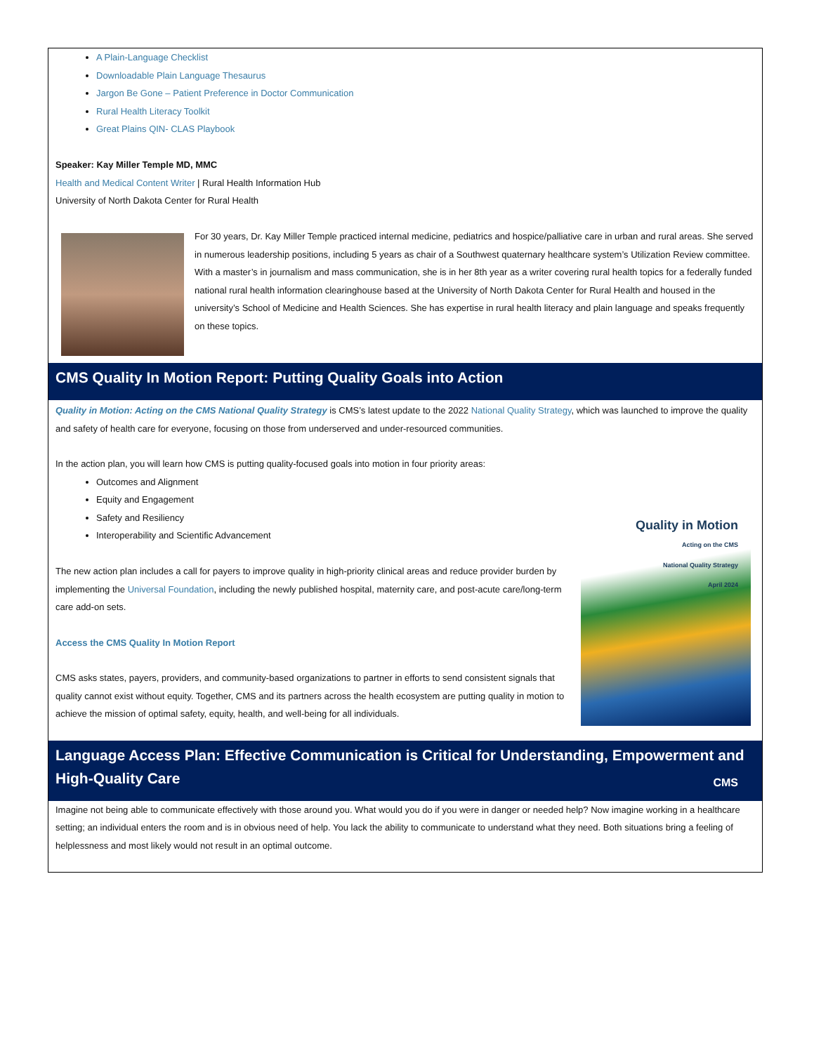A Plain-Language Checklist
Downloadable Plain Language Thesaurus
Jargon Be Gone – Patient Preference in Doctor Communication
Rural Health Literacy Toolkit
Great Plains QIN- CLAS Playbook
Speaker: Kay Miller Temple MD, MMC
Health and Medical Content Writer | Rural Health Information Hub
University of North Dakota Center for Rural Health
For 30 years, Dr. Kay Miller Temple practiced internal medicine, pediatrics and hospice/palliative care in urban and rural areas. She served in numerous leadership positions, including 5 years as chair of a Southwest quaternary healthcare system’s Utilization Review committee. With a master’s in journalism and mass communication, she is in her 8th year as a writer covering rural health topics for a federally funded national rural health information clearinghouse based at the University of North Dakota Center for Rural Health and housed in the university’s School of Medicine and Health Sciences. She has expertise in rural health literacy and plain language and speaks frequently on these topics.
CMS Quality In Motion Report: Putting Quality Goals into Action
Quality in Motion: Acting on the CMS National Quality Strategy is CMS’s latest update to the 2022 National Quality Strategy, which was launched to improve the quality and safety of health care for everyone, focusing on those from underserved and under-resourced communities.
In the action plan, you will learn how CMS is putting quality-focused goals into motion in four priority areas:
Outcomes and Alignment
Equity and Engagement
Safety and Resiliency
Interoperability and Scientific Advancement
Quality in Motion
Acting on the CMS
National Quality Strategy
April 2024
CMS
The new action plan includes a call for payers to improve quality in high-priority clinical areas and reduce provider burden by implementing the Universal Foundation, including the newly published hospital, maternity care, and post-acute care/long-term care add-on sets.
Access the CMS Quality In Motion Report
CMS asks states, payers, providers, and community-based organizations to partner in efforts to send consistent signals that quality cannot exist without equity. Together, CMS and its partners across the health ecosystem are putting quality in motion to achieve the mission of optimal safety, equity, health, and well-being for all individuals.
Language Access Plan: Effective Communication is Critical for Understanding, Empowerment and High-Quality Care
Imagine not being able to communicate effectively with those around you. What would you do if you were in danger or needed help? Now imagine working in a healthcare setting; an individual enters the room and is in obvious need of help. You lack the ability to communicate to understand what they need. Both situations bring a feeling of helplessness and most likely would not result in an optimal outcome.